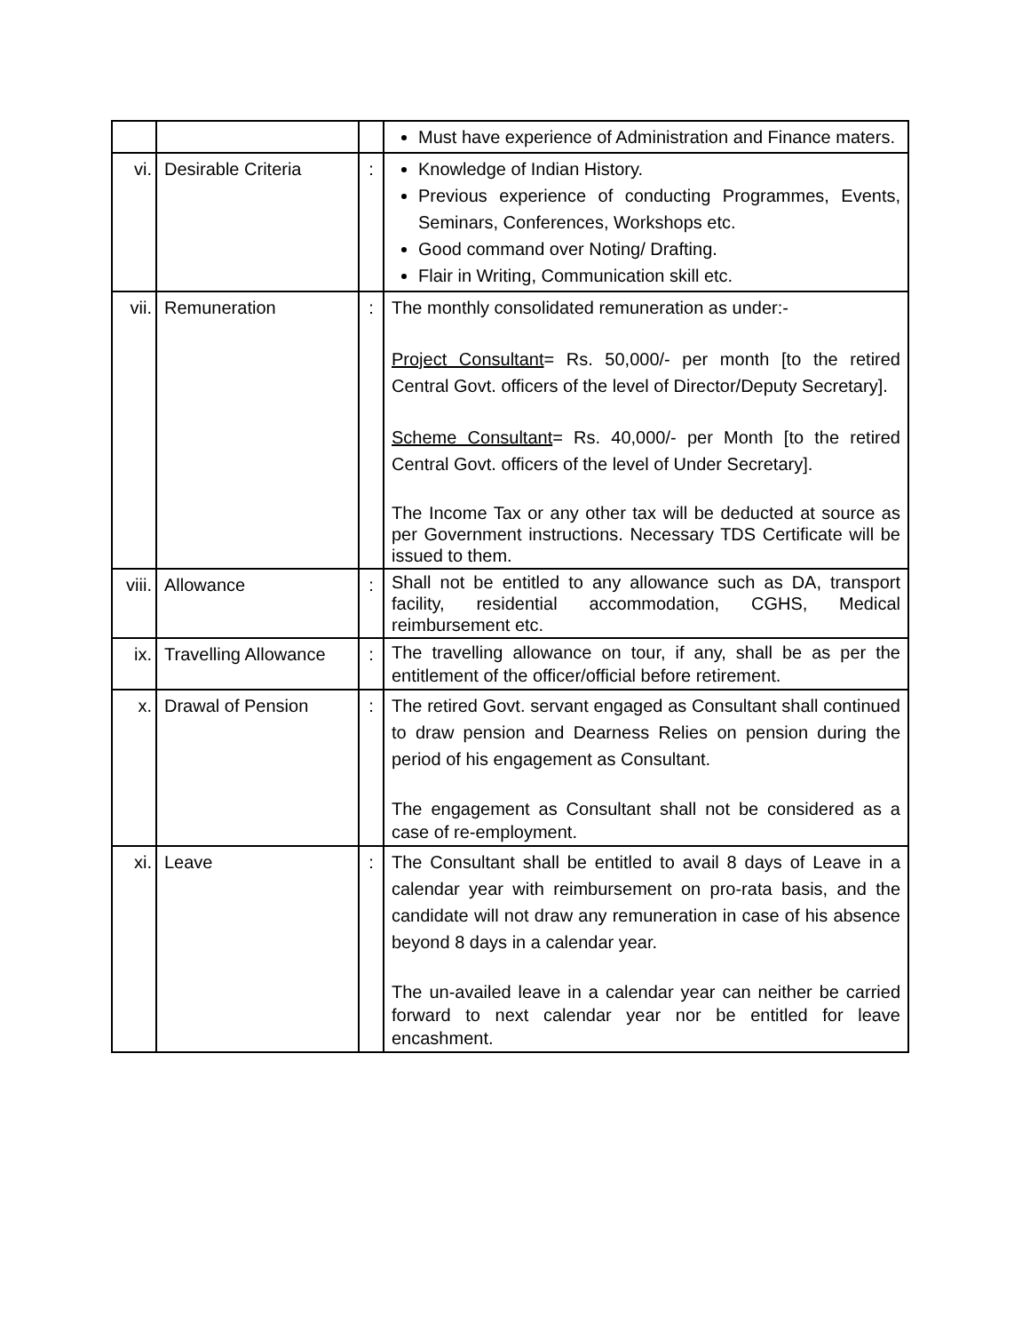| | | | Must have experience of Administration and Finance maters. |
| vi. | Desirable Criteria | : | Knowledge of Indian History. Previous experience of conducting Programmes, Events, Seminars, Conferences, Workshops etc. Good command over Noting/ Drafting. Flair in Writing, Communication skill etc. |
| vii. | Remuneration | : | The monthly consolidated remuneration as under:- Project Consultant = Rs. 50,000/- per month [to the retired Central Govt. officers of the level of Director/Deputy Secretary]. Scheme Consultant = Rs. 40,000/- per Month [to the retired Central Govt. officers of the level of Under Secretary]. The Income Tax or any other tax will be deducted at source as per Government instructions. Necessary TDS Certificate will be issued to them. |
| viii. | Allowance | : | Shall not be entitled to any allowance such as DA, transport facility, residential accommodation, CGHS, Medical reimbursement etc. |
| ix. | Travelling Allowance | : | The travelling allowance on tour, if any, shall be as per the entitlement of the officer/official before retirement. |
| x. | Drawal of Pension | : | The retired Govt. servant engaged as Consultant shall continued to draw pension and Dearness Relies on pension during the period of his engagement as Consultant. The engagement as Consultant shall not be considered as a case of re-employment. |
| xi. | Leave | : | The Consultant shall be entitled to avail 8 days of Leave in a calendar year with reimbursement on pro-rata basis, and the candidate will not draw any remuneration in case of his absence beyond 8 days in a calendar year. The un-availed leave in a calendar year can neither be carried forward to next calendar year nor be entitled for leave encashment. |